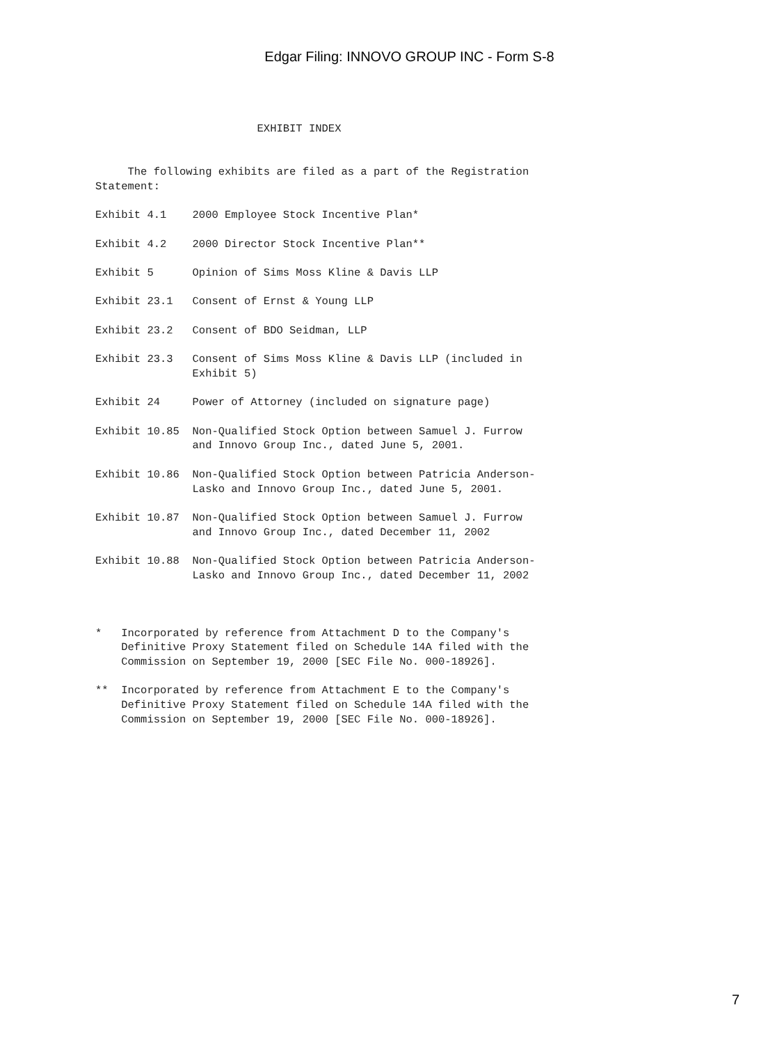Edgar Filing: INNOVO GROUP INC - Form S-8
                         EXHIBIT INDEX


     The following exhibits are filed as a part of the Registration
Statement:

Exhibit 4.1    2000 Employee Stock Incentive Plan*

Exhibit 4.2    2000 Director Stock Incentive Plan**

Exhibit 5      Opinion of Sims Moss Kline & Davis LLP

Exhibit 23.1   Consent of Ernst & Young LLP

Exhibit 23.2   Consent of BDO Seidman, LLP

Exhibit 23.3   Consent of Sims Moss Kline & Davis LLP (included in
               Exhibit 5)

Exhibit 24     Power of Attorney (included on signature page)

Exhibit 10.85  Non-Qualified Stock Option between Samuel J. Furrow
               and Innovo Group Inc., dated June 5, 2001.

Exhibit 10.86  Non-Qualified Stock Option between Patricia Anderson-
               Lasko and Innovo Group Inc., dated June 5, 2001.

Exhibit 10.87  Non-Qualified Stock Option between Samuel J. Furrow
               and Innovo Group Inc., dated December 11, 2002

Exhibit 10.88  Non-Qualified Stock Option between Patricia Anderson-
               Lasko and Innovo Group Inc., dated December 11, 2002



*   Incorporated by reference from Attachment D to the Company's
    Definitive Proxy Statement filed on Schedule 14A filed with the
    Commission on September 19, 2000 [SEC File No. 000-18926].

**  Incorporated by reference from Attachment E to the Company's
    Definitive Proxy Statement filed on Schedule 14A filed with the
    Commission on September 19, 2000 [SEC File No. 000-18926].
7